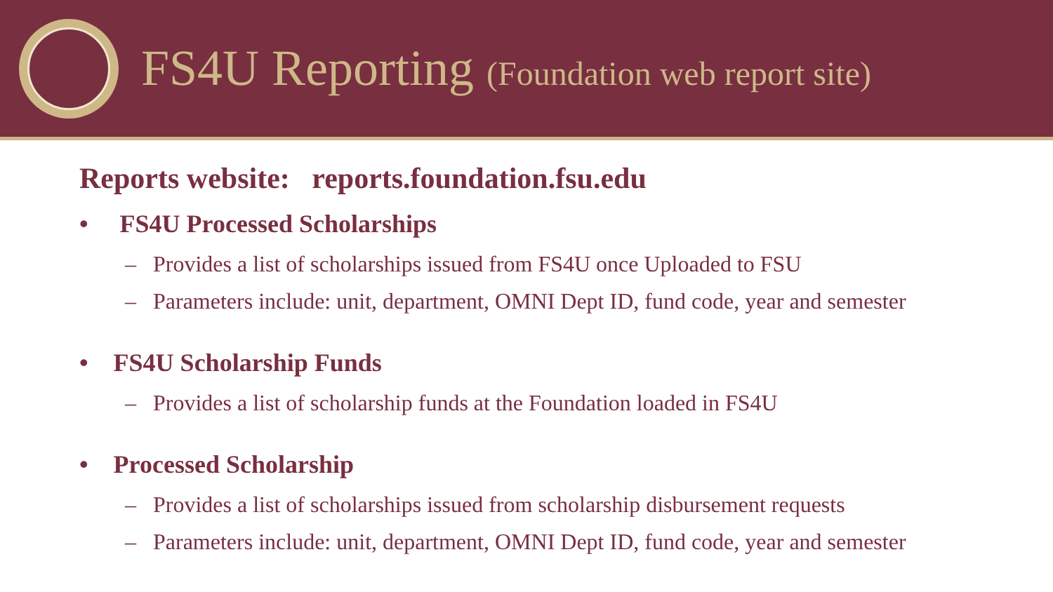FS4U Reporting (Foundation web report site)
Reports website: reports.foundation.fsu.edu
• FS4U Processed Scholarships
– Provides a list of scholarships issued from FS4U once Uploaded to FSU
– Parameters include: unit, department, OMNI Dept ID, fund code, year and semester
• FS4U Scholarship Funds
– Provides a list of scholarship funds at the Foundation loaded in FS4U
• Processed Scholarship
– Provides a list of scholarships issued from scholarship disbursement requests
– Parameters include: unit, department, OMNI Dept ID, fund code, year and semester